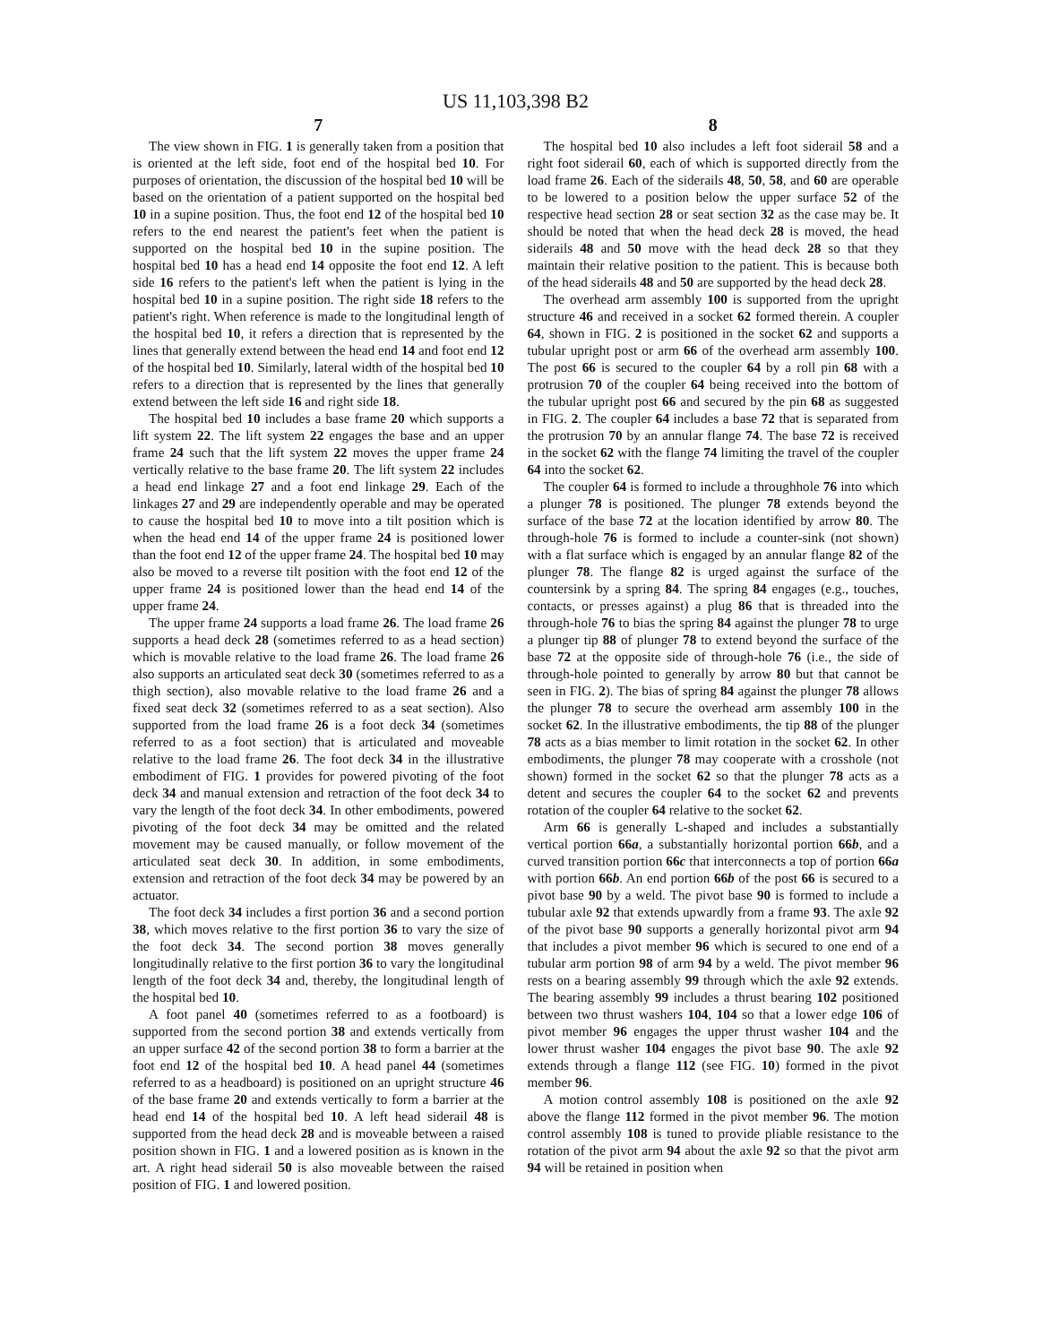US 11,103,398 B2
7
The view shown in FIG. 1 is generally taken from a position that is oriented at the left side, foot end of the hospital bed 10. For purposes of orientation, the discussion of the hospital bed 10 will be based on the orientation of a patient supported on the hospital bed 10 in a supine position. Thus, the foot end 12 of the hospital bed 10 refers to the end nearest the patient's feet when the patient is supported on the hospital bed 10 in the supine position. The hospital bed 10 has a head end 14 opposite the foot end 12. A left side 16 refers to the patient's left when the patient is lying in the hospital bed 10 in a supine position. The right side 18 refers to the patient's right. When reference is made to the longitudinal length of the hospital bed 10, it refers a direction that is represented by the lines that generally extend between the head end 14 and foot end 12 of the hospital bed 10. Similarly, lateral width of the hospital bed 10 refers to a direction that is represented by the lines that generally extend between the left side 16 and right side 18.
The hospital bed 10 includes a base frame 20 which supports a lift system 22. The lift system 22 engages the base and an upper frame 24 such that the lift system 22 moves the upper frame 24 vertically relative to the base frame 20. The lift system 22 includes a head end linkage 27 and a foot end linkage 29. Each of the linkages 27 and 29 are independently operable and may be operated to cause the hospital bed 10 to move into a tilt position which is when the head end 14 of the upper frame 24 is positioned lower than the foot end 12 of the upper frame 24. The hospital bed 10 may also be moved to a reverse tilt position with the foot end 12 of the upper frame 24 is positioned lower than the head end 14 of the upper frame 24.
The upper frame 24 supports a load frame 26. The load frame 26 supports a head deck 28 (sometimes referred to as a head section) which is movable relative to the load frame 26. The load frame 26 also supports an articulated seat deck 30 (sometimes referred to as a thigh section), also movable relative to the load frame 26 and a fixed seat deck 32 (sometimes referred to as a seat section). Also supported from the load frame 26 is a foot deck 34 (sometimes referred to as a foot section) that is articulated and moveable relative to the load frame 26. The foot deck 34 in the illustrative embodiment of FIG. 1 provides for powered pivoting of the foot deck 34 and manual extension and retraction of the foot deck 34 to vary the length of the foot deck 34. In other embodiments, powered pivoting of the foot deck 34 may be omitted and the related movement may be caused manually, or follow movement of the articulated seat deck 30. In addition, in some embodiments, extension and retraction of the foot deck 34 may be powered by an actuator.
The foot deck 34 includes a first portion 36 and a second portion 38, which moves relative to the first portion 36 to vary the size of the foot deck 34. The second portion 38 moves generally longitudinally relative to the first portion 36 to vary the longitudinal length of the foot deck 34 and, thereby, the longitudinal length of the hospital bed 10.
A foot panel 40 (sometimes referred to as a footboard) is supported from the second portion 38 and extends vertically from an upper surface 42 of the second portion 38 to form a barrier at the foot end 12 of the hospital bed 10. A head panel 44 (sometimes referred to as a headboard) is positioned on an upright structure 46 of the base frame 20 and extends vertically to form a barrier at the head end 14 of the hospital bed 10. A left head siderail 48 is supported from the head deck 28 and is moveable between a raised position shown in FIG. 1 and a lowered position as is known in the art. A right head siderail 50 is also moveable between the raised position of FIG. 1 and lowered position.
8
The hospital bed 10 also includes a left foot siderail 58 and a right foot siderail 60, each of which is supported directly from the load frame 26. Each of the siderails 48, 50, 58, and 60 are operable to be lowered to a position below the upper surface 52 of the respective head section 28 or seat section 32 as the case may be. It should be noted that when the head deck 28 is moved, the head siderails 48 and 50 move with the head deck 28 so that they maintain their relative position to the patient. This is because both of the head siderails 48 and 50 are supported by the head deck 28.
The overhead arm assembly 100 is supported from the upright structure 46 and received in a socket 62 formed therein. A coupler 64, shown in FIG. 2 is positioned in the socket 62 and supports a tubular upright post or arm 66 of the overhead arm assembly 100. The post 66 is secured to the coupler 64 by a roll pin 68 with a protrusion 70 of the coupler 64 being received into the bottom of the tubular upright post 66 and secured by the pin 68 as suggested in FIG. 2. The coupler 64 includes a base 72 that is separated from the protrusion 70 by an annular flange 74. The base 72 is received in the socket 62 with the flange 74 limiting the travel of the coupler 64 into the socket 62.
The coupler 64 is formed to include a throughhole 76 into which a plunger 78 is positioned. The plunger 78 extends beyond the surface of the base 72 at the location identified by arrow 80. The through-hole 76 is formed to include a counter-sink (not shown) with a flat surface which is engaged by an annular flange 82 of the plunger 78. The flange 82 is urged against the surface of the countersink by a spring 84. The spring 84 engages (e.g., touches, contacts, or presses against) a plug 86 that is threaded into the through-hole 76 to bias the spring 84 against the plunger 78 to urge a plunger tip 88 of plunger 78 to extend beyond the surface of the base 72 at the opposite side of through-hole 76 (i.e., the side of through-hole pointed to generally by arrow 80 but that cannot be seen in FIG. 2). The bias of spring 84 against the plunger 78 allows the plunger 78 to secure the overhead arm assembly 100 in the socket 62. In the illustrative embodiments, the tip 88 of the plunger 78 acts as a bias member to limit rotation in the socket 62. In other embodiments, the plunger 78 may cooperate with a crosshole (not shown) formed in the socket 62 so that the plunger 78 acts as a detent and secures the coupler 64 to the socket 62 and prevents rotation of the coupler 64 relative to the socket 62.
Arm 66 is generally L-shaped and includes a substantially vertical portion 66a, a substantially horizontal portion 66b, and a curved transition portion 66c that interconnects a top of portion 66a with portion 66b. An end portion 66b of the post 66 is secured to a pivot base 90 by a weld. The pivot base 90 is formed to include a tubular axle 92 that extends upwardly from a frame 93. The axle 92 of the pivot base 90 supports a generally horizontal pivot arm 94 that includes a pivot member 96 which is secured to one end of a tubular arm portion 98 of arm 94 by a weld. The pivot member 96 rests on a bearing assembly 99 through which the axle 92 extends. The bearing assembly 99 includes a thrust bearing 102 positioned between two thrust washers 104, 104 so that a lower edge 106 of pivot member 96 engages the upper thrust washer 104 and the lower thrust washer 104 engages the pivot base 90. The axle 92 extends through a flange 112 (see FIG. 10) formed in the pivot member 96.
A motion control assembly 108 is positioned on the axle 92 above the flange 112 formed in the pivot member 96. The motion control assembly 108 is tuned to provide pliable resistance to the rotation of the pivot arm 94 about the axle 92 so that the pivot arm 94 will be retained in position when